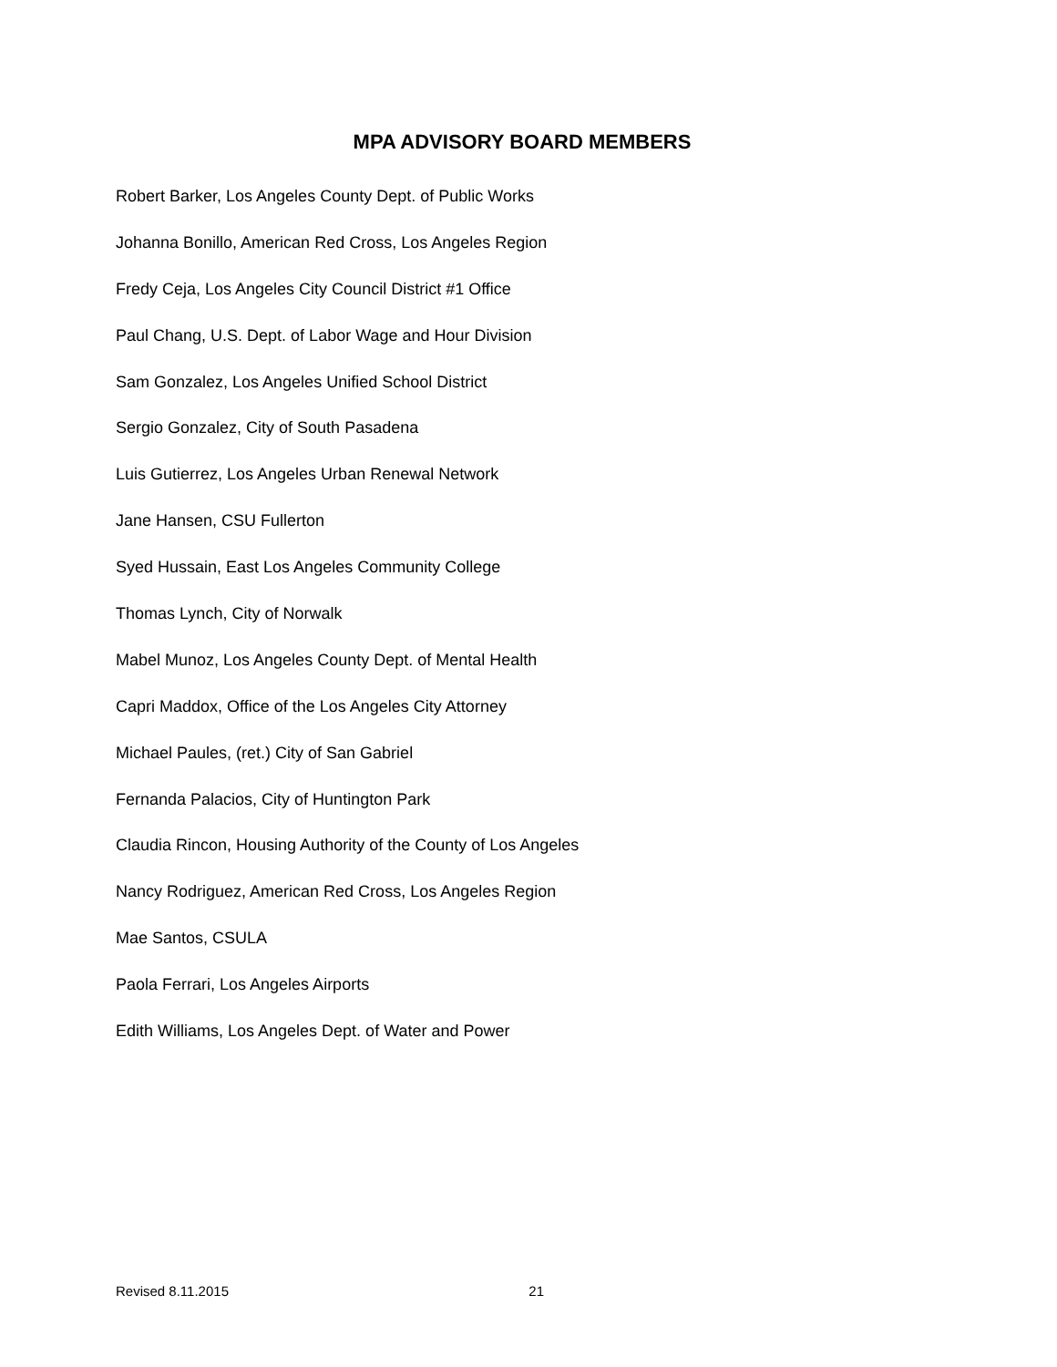MPA ADVISORY BOARD MEMBERS
Robert Barker, Los Angeles County Dept. of Public Works
Johanna Bonillo, American Red Cross, Los Angeles Region
Fredy Ceja, Los Angeles City Council District #1 Office
Paul Chang, U.S. Dept. of Labor Wage and Hour Division
Sam Gonzalez, Los Angeles Unified School District
Sergio Gonzalez, City of South Pasadena
Luis Gutierrez, Los Angeles Urban Renewal Network
Jane Hansen, CSU Fullerton
Syed Hussain, East Los Angeles Community College
Thomas Lynch, City of Norwalk
Mabel Munoz, Los Angeles County Dept. of Mental Health
Capri Maddox, Office of the Los Angeles City Attorney
Michael Paules, (ret.) City of San Gabriel
Fernanda Palacios, City of Huntington Park
Claudia Rincon, Housing Authority of the County of Los Angeles
Nancy Rodriguez, American Red Cross, Los Angeles Region
Mae Santos, CSULA
Paola Ferrari, Los Angeles Airports
Edith Williams, Los Angeles Dept. of Water and Power
Revised 8.11.2015 21